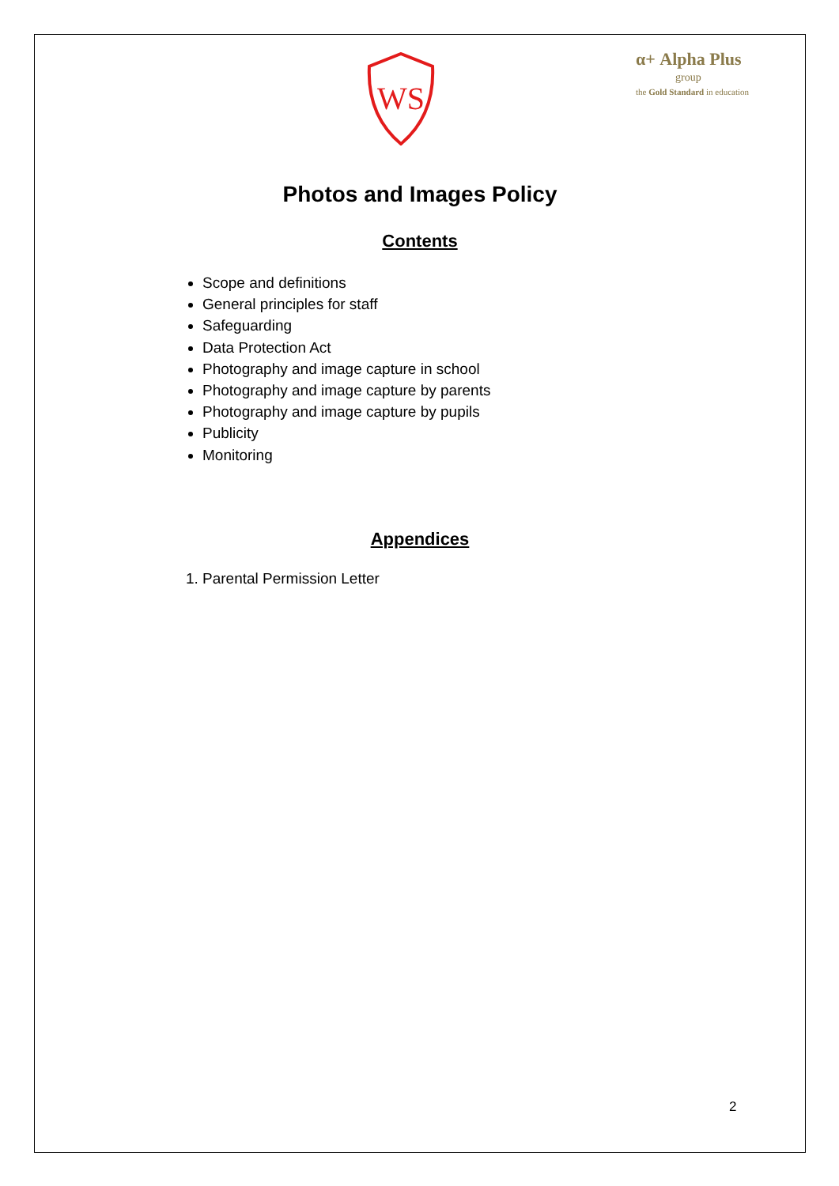WS
α+ Alpha Plus
group
the Gold Standard in education
Photos and Images Policy
Contents
Scope and definitions
General principles for staff
Safeguarding
Data Protection Act
Photography and image capture in school
Photography and image capture by parents
Photography and image capture by pupils
Publicity
Monitoring
Appendices
1. Parental Permission Letter
2